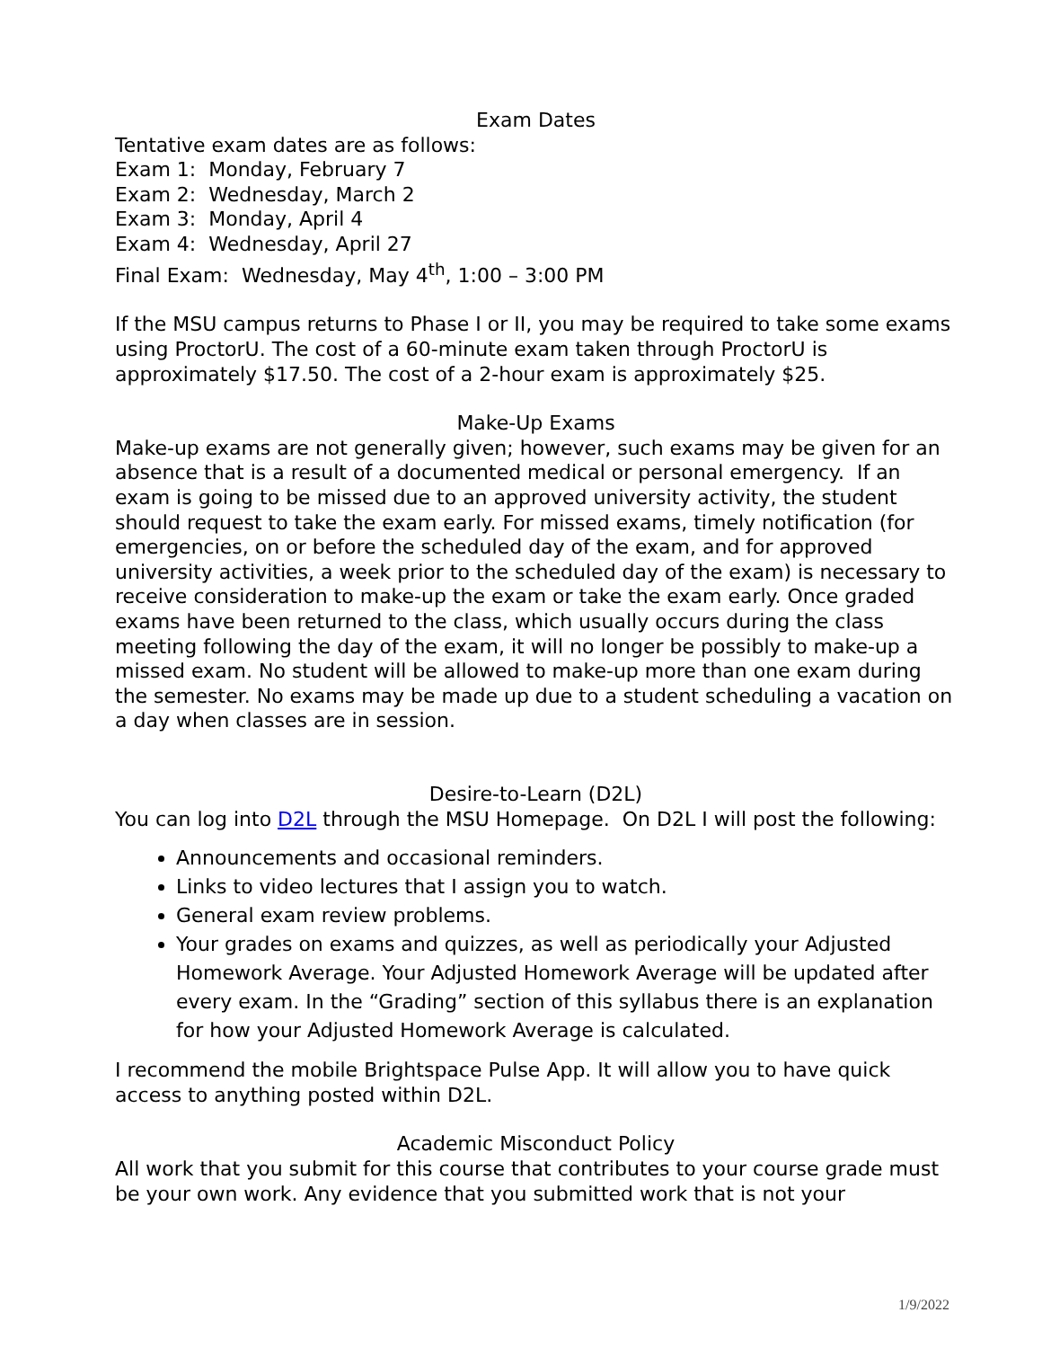Exam Dates
Tentative exam dates are as follows:
Exam 1: Monday, February 7
Exam 2: Wednesday, March 2
Exam 3: Monday, April 4
Exam 4: Wednesday, April 27
Final Exam: Wednesday, May 4<sup>th</sup>, 1:00 – 3:00 PM
If the MSU campus returns to Phase I or II, you may be required to take some exams using ProctorU. The cost of a 60-minute exam taken through ProctorU is approximately $17.50. The cost of a 2-hour exam is approximately $25.
Make-Up Exams
Make-up exams are not generally given; however, such exams may be given for an absence that is a result of a documented medical or personal emergency. If an exam is going to be missed due to an approved university activity, the student should request to take the exam early. For missed exams, timely notification (for emergencies, on or before the scheduled day of the exam, and for approved university activities, a week prior to the scheduled day of the exam) is necessary to receive consideration to make-up the exam or take the exam early. Once graded exams have been returned to the class, which usually occurs during the class meeting following the day of the exam, it will no longer be possibly to make-up a missed exam. No student will be allowed to make-up more than one exam during the semester. No exams may be made up due to a student scheduling a vacation on a day when classes are in session.
Desire-to-Learn (D2L)
You can log into D2L through the MSU Homepage. On D2L I will post the following:
Announcements and occasional reminders.
Links to video lectures that I assign you to watch.
General exam review problems.
Your grades on exams and quizzes, as well as periodically your Adjusted Homework Average. Your Adjusted Homework Average will be updated after every exam. In the “Grading” section of this syllabus there is an explanation for how your Adjusted Homework Average is calculated.
I recommend the mobile Brightspace Pulse App. It will allow you to have quick access to anything posted within D2L.
Academic Misconduct Policy
All work that you submit for this course that contributes to your course grade must be your own work. Any evidence that you submitted work that is not your
1/9/2022